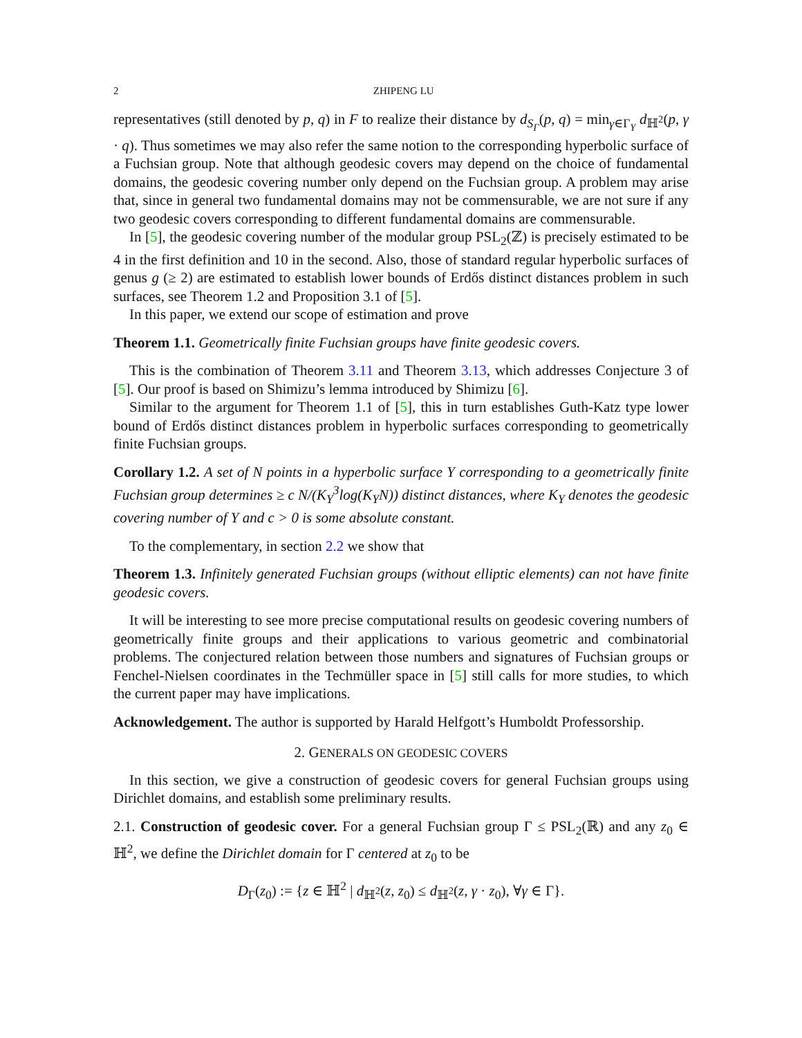2 ZHIPENG LU
representatives (still denoted by p, q) in F to realize their distance by d<sub>S<sub>Γ</sub></sub>(p, q) = min<sub>γ∈Γ<sub>Y</sub></sub> d<sub>ℍ<sup>2</sup></sub>(p, γ · q). Thus sometimes we may also refer the same notion to the corresponding hyperbolic surface of a Fuchsian group. Note that although geodesic covers may depend on the choice of fundamental domains, the geodesic covering number only depend on the Fuchsian group. A problem may arise that, since in general two fundamental domains may not be commensurable, we are not sure if any two geodesic covers corresponding to different fundamental domains are commensurable.
In [5], the geodesic covering number of the modular group PSL<sub>2</sub>(ℤ) is precisely estimated to be 4 in the first definition and 10 in the second. Also, those of standard regular hyperbolic surfaces of genus g (≥ 2) are estimated to establish lower bounds of Erdős distinct distances problem in such surfaces, see Theorem 1.2 and Proposition 3.1 of [5].
In this paper, we extend our scope of estimation and prove
Theorem 1.1. Geometrically finite Fuchsian groups have finite geodesic covers.
This is the combination of Theorem 3.11 and Theorem 3.13, which addresses Conjecture 3 of [5]. Our proof is based on Shimizu’s lemma introduced by Shimizu [6].
Similar to the argument for Theorem 1.1 of [5], this in turn establishes Guth-Katz type lower bound of Erdős distinct distances problem in hyperbolic surfaces corresponding to geometrically finite Fuchsian groups.
Corollary 1.2. A set of N points in a hyperbolic surface Y corresponding to a geometrically finite Fuchsian group determines ≥ c N/(K<sub>Y</sub><sup>3</sup>log(K<sub>Y</sub>N)) distinct distances, where K<sub>Y</sub> denotes the geodesic covering number of Y and c > 0 is some absolute constant.
To the complementary, in section 2.2 we show that
Theorem 1.3. Infinitely generated Fuchsian groups (without elliptic elements) can not have finite geodesic covers.
It will be interesting to see more precise computational results on geodesic covering numbers of geometrically finite groups and their applications to various geometric and combinatorial problems. The conjectured relation between those numbers and signatures of Fuchsian groups or Fenchel-Nielsen coordinates in the Techmüller space in [5] still calls for more studies, to which the current paper may have implications.
Acknowledgement. The author is supported by Harald Helfgott’s Humboldt Professorship.
2. GENERALS ON GEODESIC COVERS
In this section, we give a construction of geodesic covers for general Fuchsian groups using Dirichlet domains, and establish some preliminary results.
2.1. Construction of geodesic cover. For a general Fuchsian group Γ ≤ PSL<sub>2</sub>(ℝ) and any z<sub>0</sub> ∈ ℍ<sup>2</sup>, we define the Dirichlet domain for Γ centered at z<sub>0</sub> to be
D<sub>Γ</sub>(z<sub>0</sub>) := {z ∈ ℍ<sup>2</sup> | d<sub>ℍ<sup>2</sup></sub>(z, z<sub>0</sub>) ≤ d<sub>ℍ<sup>2</sup></sub>(z, γ · z<sub>0</sub>), ∀γ ∈ Γ}.